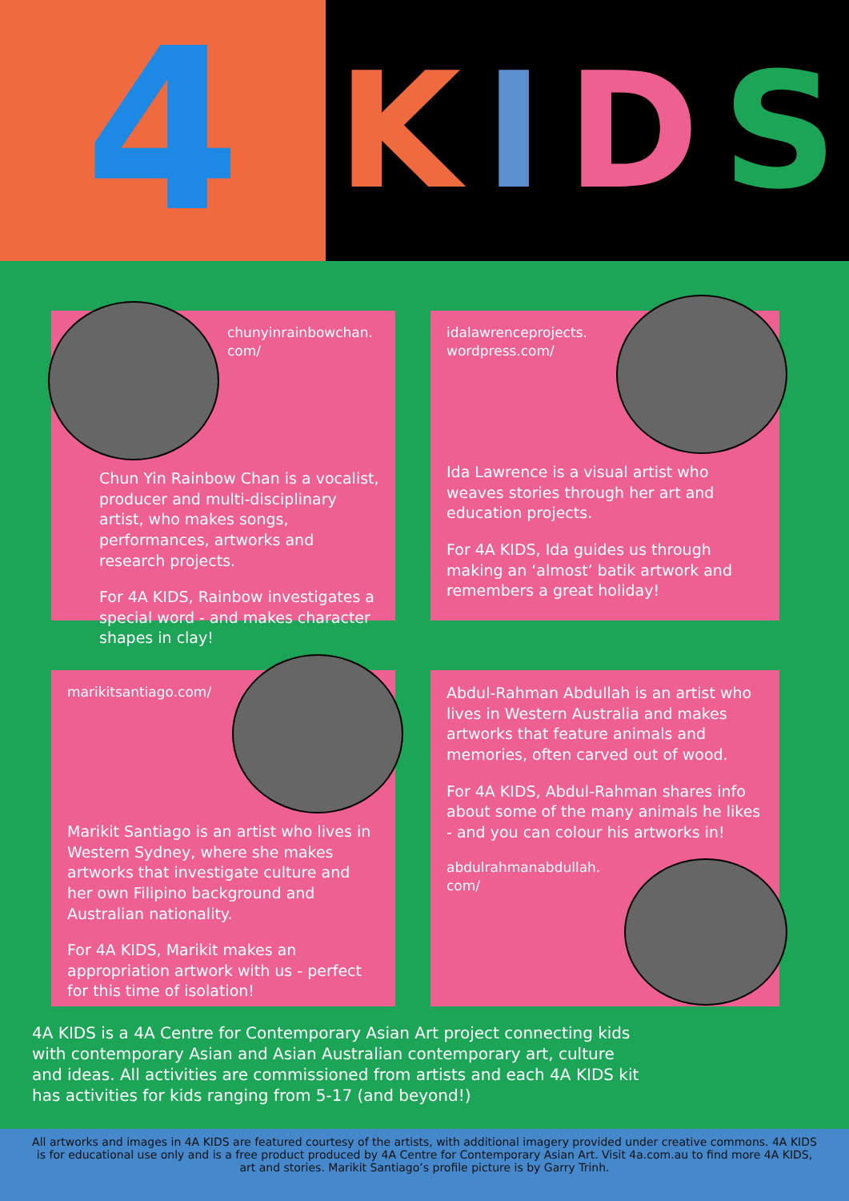4
KIDS
chunyinrainbowchan.
com/
Chun Yin Rainbow Chan is a vocalist, producer and multi-disciplinary artist, who makes songs, performances, artworks and research projects.
For 4A KIDS, Rainbow investigates a special word - and makes character shapes in clay!
idalawrenceprojects.
wordpress.com/
Ida Lawrence is a visual artist who weaves stories through her art and education projects.
For 4A KIDS, Ida guides us through making an ‘almost’ batik artwork and remembers a great holiday!
marikitsantiago.com/
Marikit Santiago is an artist who lives in Western Sydney, where she makes artworks that investigate culture and her own Filipino background and Australian nationality.
For 4A KIDS, Marikit makes an appropriation artwork with us - perfect for this time of isolation!
Abdul-Rahman Abdullah is an artist who lives in Western Australia and makes artworks that feature animals and memories, often carved out of wood.
For 4A KIDS, Abdul-Rahman shares info about some of the many animals he likes - and you can colour his artworks in!
abdulrahmanabdullah.
com/
4A KIDS is a 4A Centre for Contemporary Asian Art project connecting kids with contemporary Asian and Asian Australian contemporary art, culture and ideas. All activities are commissioned from artists and each 4A KIDS kit has activities for kids ranging from 5-17 (and beyond!)
All artworks and images in 4A KIDS are featured courtesy of the artists, with additional imagery provided under creative commons. 4A KIDS is for educational use only and is a free product produced by 4A Centre for Contemporary Asian Art. Visit 4a.com.au to find more 4A KIDS, art and stories. Marikit Santiago’s profile picture is by Garry Trinh.